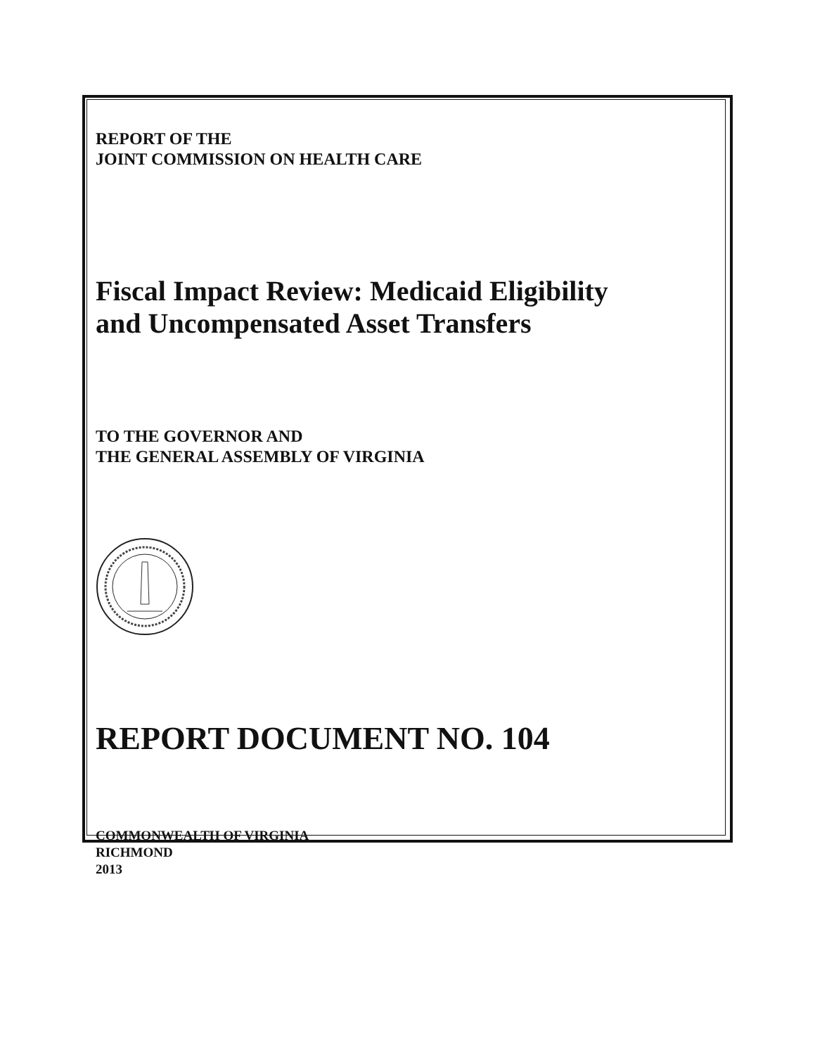REPORT OF THE
JOINT COMMISSION ON HEALTH CARE
Fiscal Impact Review: Medicaid Eligibility
and Uncompensated Asset Transfers
TO THE GOVERNOR AND
THE GENERAL ASSEMBLY OF VIRGINIA
REPORT DOCUMENT NO. 104
COMMONWEALTH OF VIRGINIA
RICHMOND
2013